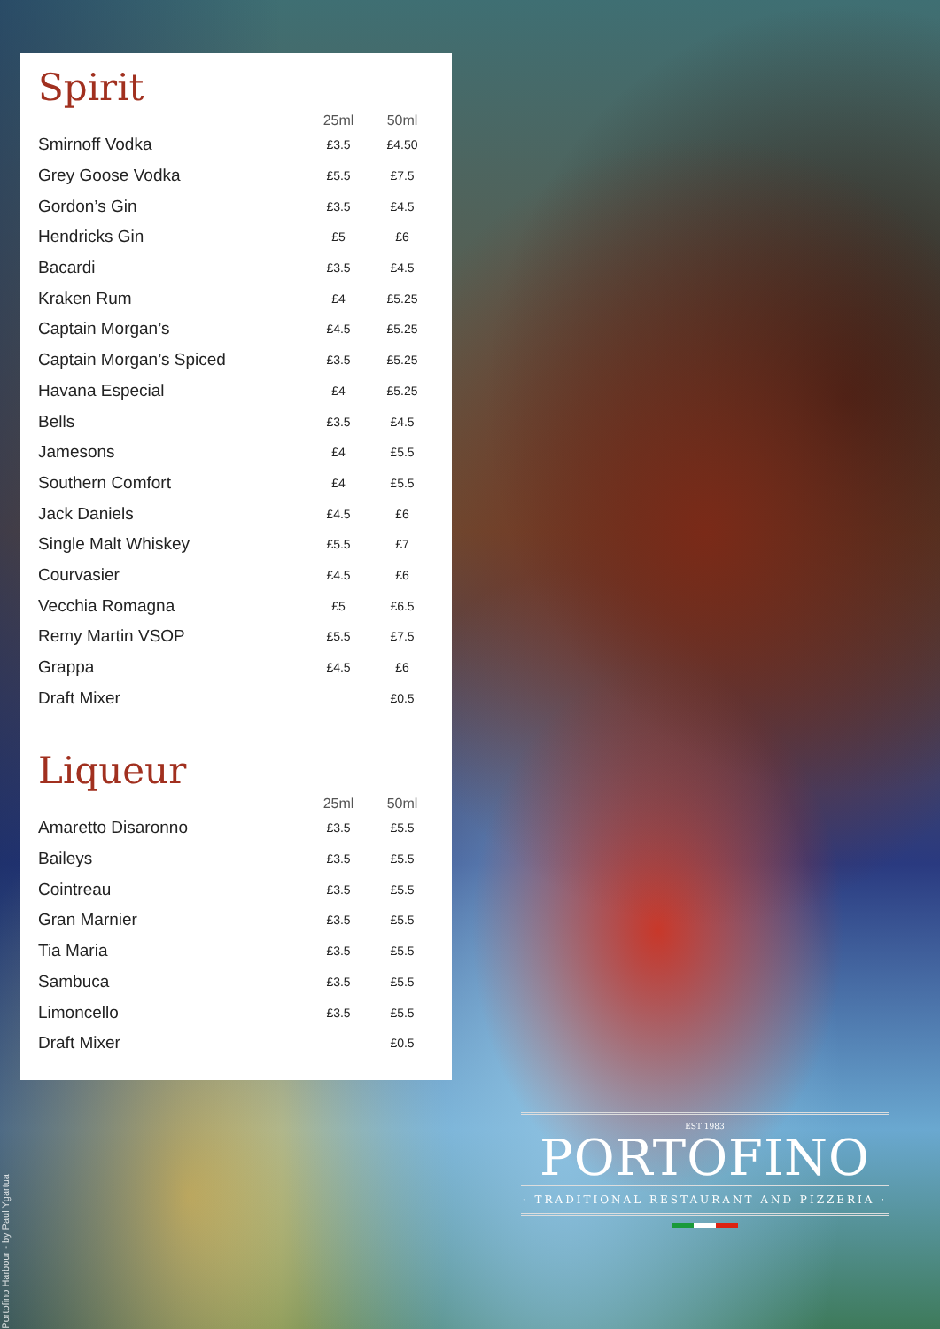Portofino Harbour - by Paul Ygartua
Spirit
| | 25ml | 50ml |
| --- | --- | --- |
| Smirnoff Vodka | £3.5 | £4.50 |
| Grey Goose Vodka | £5.5 | £7.5 |
| Gordon’s Gin | £3.5 | £4.5 |
| Hendricks Gin | £5 | £6 |
| Bacardi | £3.5 | £4.5 |
| Kraken Rum | £4 | £5.25 |
| Captain Morgan’s | £4.5 | £5.25 |
| Captain Morgan’s Spiced | £3.5 | £5.25 |
| Havana Especial | £4 | £5.25 |
| Bells | £3.5 | £4.5 |
| Jamesons | £4 | £5.5 |
| Southern Comfort | £4 | £5.5 |
| Jack Daniels | £4.5 | £6 |
| Single Malt Whiskey | £5.5 | £7 |
| Courvasier | £4.5 | £6 |
| Vecchia Romagna | £5 | £6.5 |
| Remy Martin VSOP | £5.5 | £7.5 |
| Grappa | £4.5 | £6 |
| Draft Mixer | | £0.5 |
Liqueur
| | 25ml | 50ml |
| --- | --- | --- |
| Amaretto Disaronno | £3.5 | £5.5 |
| Baileys | £3.5 | £5.5 |
| Cointreau | £3.5 | £5.5 |
| Gran Marnier | £3.5 | £5.5 |
| Tia Maria | £3.5 | £5.5 |
| Sambuca | £3.5 | £5.5 |
| Limoncello | £3.5 | £5.5 |
| Draft Mixer | | £0.5 |
EST 1983
PORTOFINO
· TRADITIONAL RESTAURANT AND PIZZERIA ·